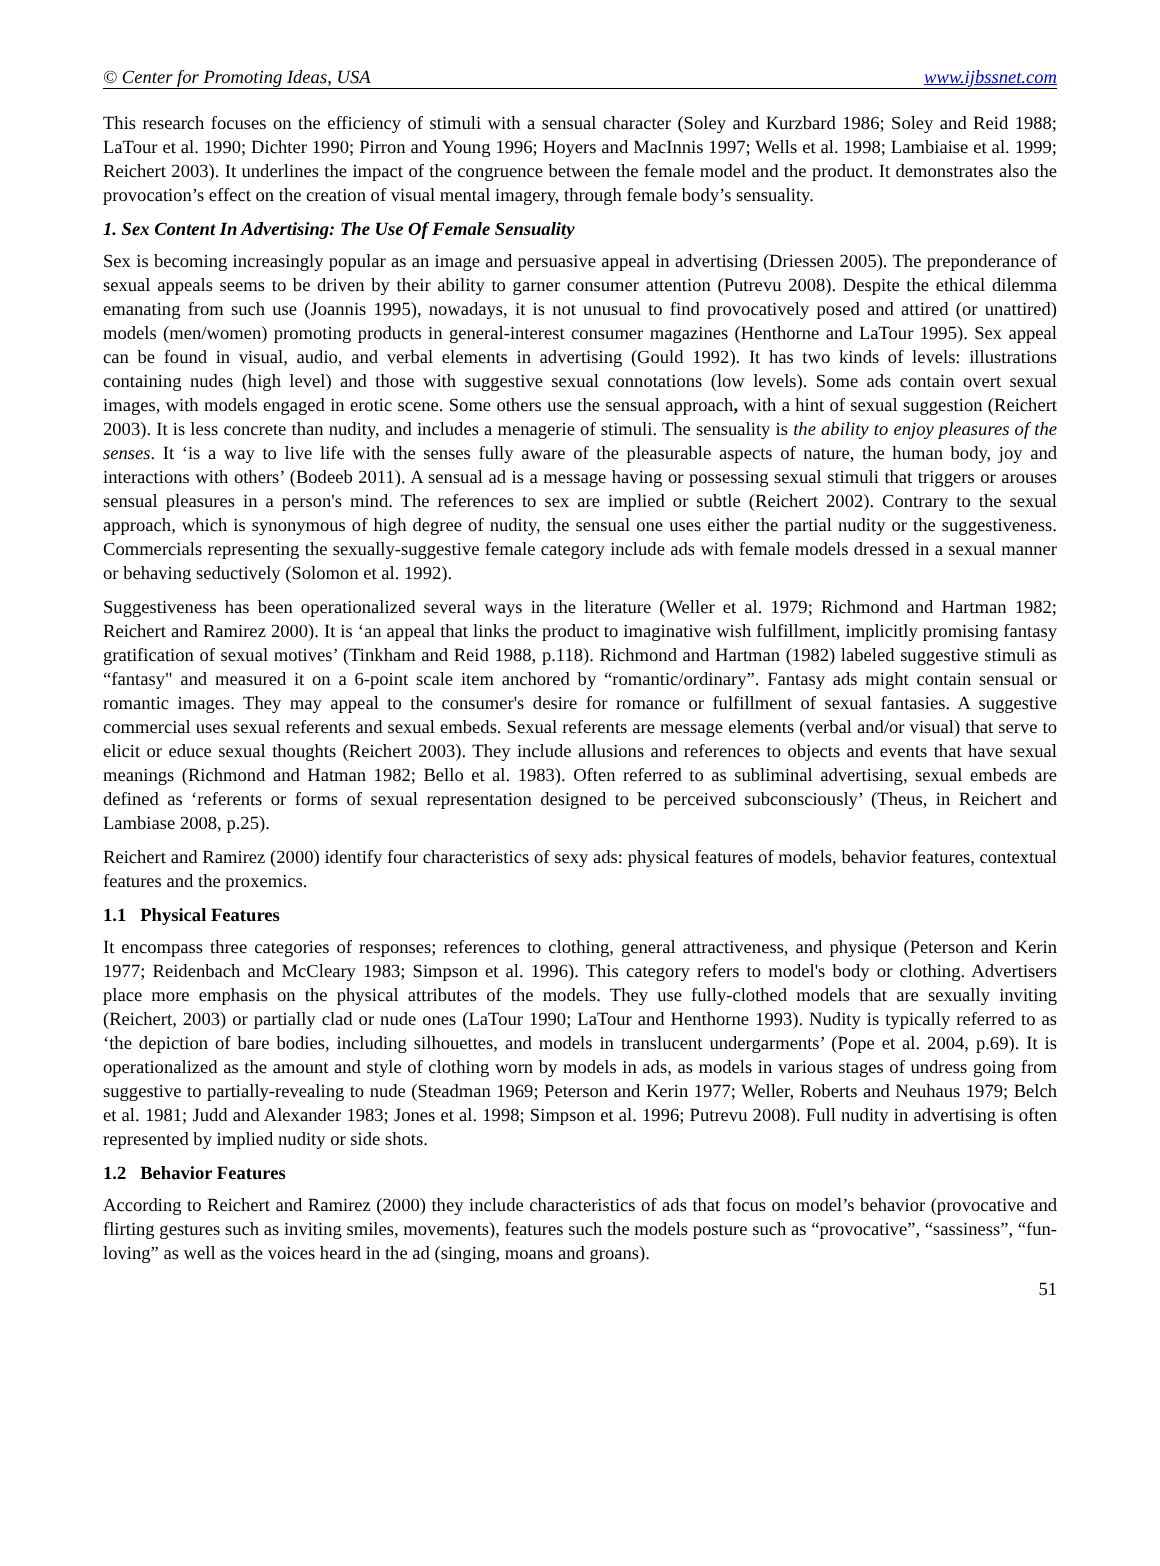© Center for Promoting Ideas, USA www.ijbssnet.com
This research focuses on the efficiency of stimuli with a sensual character (Soley and Kurzbard 1986; Soley and Reid 1988; LaTour et al. 1990; Dichter 1990; Pirron and Young 1996; Hoyers and MacInnis 1997; Wells et al. 1998; Lambiaise et al. 1999; Reichert 2003). It underlines the impact of the congruence between the female model and the product. It demonstrates also the provocation’s effect on the creation of visual mental imagery, through female body’s sensuality.
1. Sex Content In Advertising: The Use Of Female Sensuality
Sex is becoming increasingly popular as an image and persuasive appeal in advertising (Driessen 2005). The preponderance of sexual appeals seems to be driven by their ability to garner consumer attention (Putrevu 2008). Despite the ethical dilemma emanating from such use (Joannis 1995), nowadays, it is not unusual to find provocatively posed and attired (or unattired) models (men/women) promoting products in general-interest consumer magazines (Henthorne and LaTour 1995). Sex appeal can be found in visual, audio, and verbal elements in advertising (Gould 1992). It has two kinds of levels: illustrations containing nudes (high level) and those with suggestive sexual connotations (low levels). Some ads contain overt sexual images, with models engaged in erotic scene. Some others use the sensual approach, with a hint of sexual suggestion (Reichert 2003). It is less concrete than nudity, and includes a menagerie of stimuli. The sensuality is the ability to enjoy pleasures of the senses. It ‘is a way to live life with the senses fully aware of the pleasurable aspects of nature, the human body, joy and interactions with others’ (Bodeeb 2011). A sensual ad is a message having or possessing sexual stimuli that triggers or arouses sensual pleasures in a person's mind. The references to sex are implied or subtle (Reichert 2002). Contrary to the sexual approach, which is synonymous of high degree of nudity, the sensual one uses either the partial nudity or the suggestiveness. Commercials representing the sexually-suggestive female category include ads with female models dressed in a sexual manner or behaving seductively (Solomon et al. 1992).
Suggestiveness has been operationalized several ways in the literature (Weller et al. 1979; Richmond and Hartman 1982; Reichert and Ramirez 2000). It is ‘an appeal that links the product to imaginative wish fulfillment, implicitly promising fantasy gratification of sexual motives’ (Tinkham and Reid 1988, p.118). Richmond and Hartman (1982) labeled suggestive stimuli as “fantasy" and measured it on a 6-point scale item anchored by “romantic/ordinary”. Fantasy ads might contain sensual or romantic images. They may appeal to the consumer's desire for romance or fulfillment of sexual fantasies. A suggestive commercial uses sexual referents and sexual embeds. Sexual referents are message elements (verbal and/or visual) that serve to elicit or educe sexual thoughts (Reichert 2003). They include allusions and references to objects and events that have sexual meanings (Richmond and Hatman 1982; Bello et al. 1983). Often referred to as subliminal advertising, sexual embeds are defined as ‘referents or forms of sexual representation designed to be perceived subconsciously’ (Theus, in Reichert and Lambiase 2008, p.25).
Reichert and Ramirez (2000) identify four characteristics of sexy ads: physical features of models, behavior features, contextual features and the proxemics.
1.1 Physical Features
It encompass three categories of responses; references to clothing, general attractiveness, and physique (Peterson and Kerin 1977; Reidenbach and McCleary 1983; Simpson et al. 1996). This category refers to model's body or clothing. Advertisers place more emphasis on the physical attributes of the models. They use fully-clothed models that are sexually inviting (Reichert, 2003) or partially clad or nude ones (LaTour 1990; LaTour and Henthorne 1993). Nudity is typically referred to as ‘the depiction of bare bodies, including silhouettes, and models in translucent undergarments’ (Pope et al. 2004, p.69). It is operationalized as the amount and style of clothing worn by models in ads, as models in various stages of undress going from suggestive to partially-revealing to nude (Steadman 1969; Peterson and Kerin 1977; Weller, Roberts and Neuhaus 1979; Belch et al. 1981; Judd and Alexander 1983; Jones et al. 1998; Simpson et al. 1996; Putrevu 2008). Full nudity in advertising is often represented by implied nudity or side shots.
1.2 Behavior Features
According to Reichert and Ramirez (2000) they include characteristics of ads that focus on model’s behavior (provocative and flirting gestures such as inviting smiles, movements), features such the models posture such as “provocative”, “sassiness”, “fun-loving” as well as the voices heard in the ad (singing, moans and groans).
51